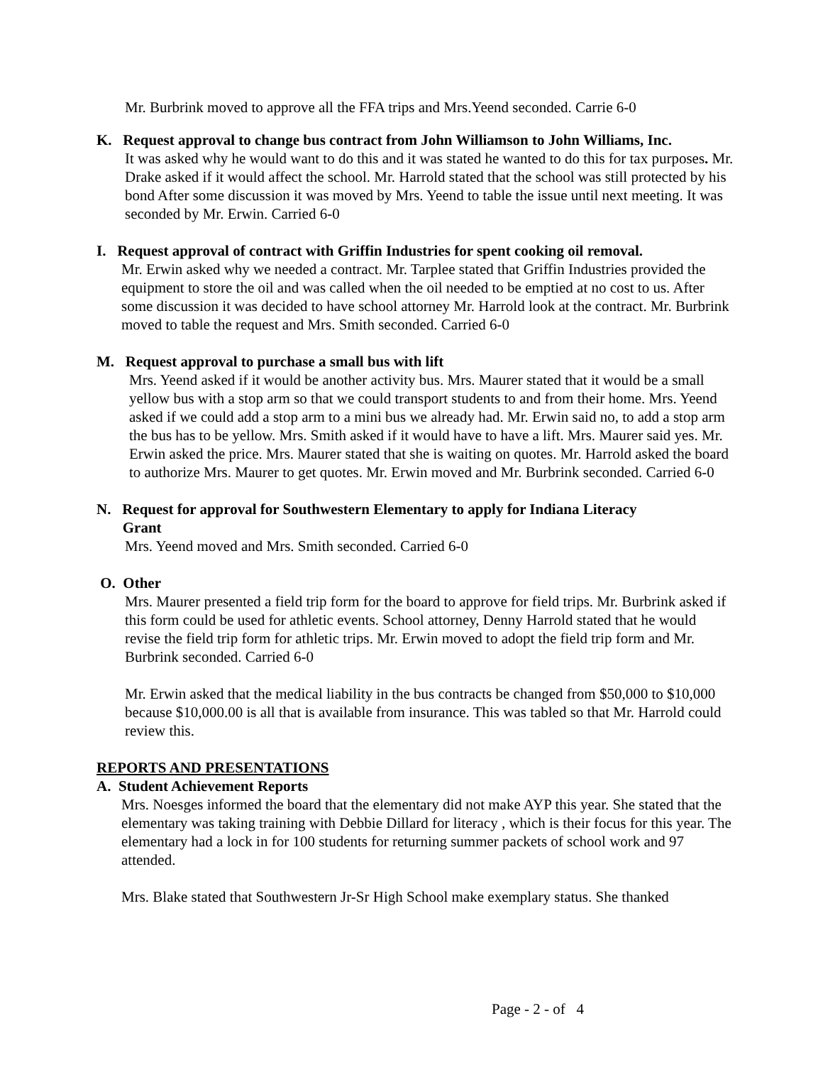Mr. Burbrink moved to approve all the FFA trips and Mrs.Yeend seconded. Carrie 6-0
K. Request approval to change bus contract from John Williamson to John Williams, Inc.
It was asked why he would want to do this and it was stated he wanted to do this for tax purposes. Mr. Drake asked if it would affect the school. Mr. Harrold stated that the school was still protected by his bond After some discussion it was moved by Mrs. Yeend to table the issue until next meeting. It was seconded by Mr. Erwin. Carried 6-0
I. Request approval of contract with Griffin Industries for spent cooking oil removal.
Mr. Erwin asked why we needed a contract. Mr. Tarplee stated that Griffin Industries provided the equipment to store the oil and was called when the oil needed to be emptied at no cost to us. After some discussion it was decided to have school attorney Mr. Harrold look at the contract. Mr. Burbrink moved to table the request and Mrs. Smith seconded. Carried 6-0
M. Request approval to purchase a small bus with lift
Mrs. Yeend asked if it would be another activity bus. Mrs. Maurer stated that it would be a small yellow bus with a stop arm so that we could transport students to and from their home. Mrs. Yeend asked if we could add a stop arm to a mini bus we already had. Mr. Erwin said no, to add a stop arm the bus has to be yellow. Mrs. Smith asked if it would have to have a lift. Mrs. Maurer said yes. Mr. Erwin asked the price. Mrs. Maurer stated that she is waiting on quotes. Mr. Harrold asked the board to authorize Mrs. Maurer to get quotes. Mr. Erwin moved and Mr. Burbrink seconded. Carried 6-0
N. Request for approval for Southwestern Elementary to apply for Indiana Literacy
Grant
Mrs. Yeend moved and Mrs. Smith seconded. Carried 6-0
O. Other
Mrs. Maurer presented a field trip form for the board to approve for field trips. Mr. Burbrink asked if this form could be used for athletic events. School attorney, Denny Harrold stated that he would revise the field trip form for athletic trips. Mr. Erwin moved to adopt the field trip form and Mr. Burbrink seconded. Carried 6-0
Mr. Erwin asked that the medical liability in the bus contracts be changed from $50,000 to $10,000 because $10,000.00 is all that is available from insurance. This was tabled so that Mr. Harrold could review this.
REPORTS AND PRESENTATIONS
A. Student Achievement Reports
Mrs. Noesges informed the board that the elementary did not make AYP this year. She stated that the elementary was taking training with Debbie Dillard for literacy , which is their focus for this year. The elementary had a lock in for 100 students for returning summer packets of school work and 97 attended.
Mrs. Blake stated that Southwestern Jr-Sr High School make exemplary status. She thanked
Page - 2 - of 4